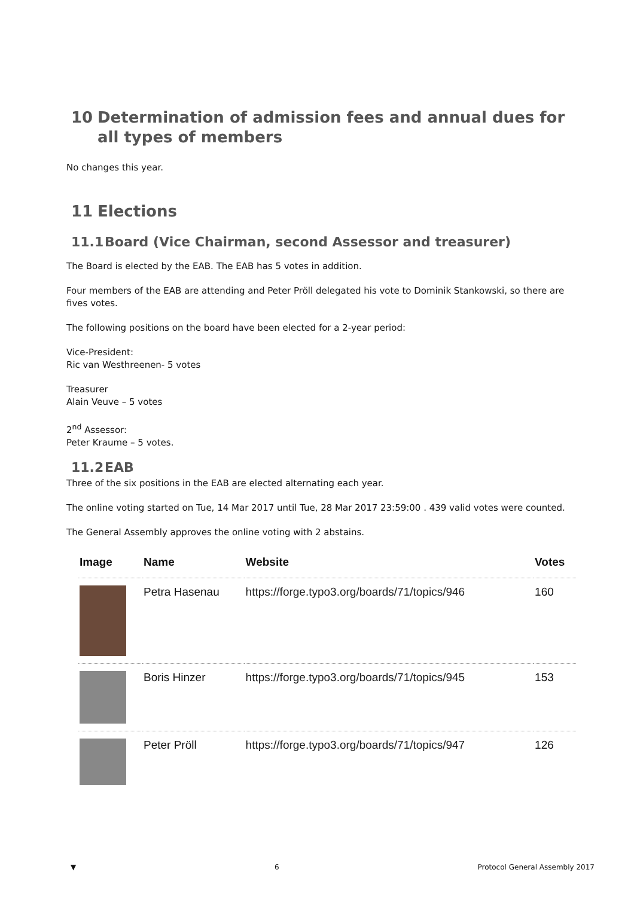10 Determination of admission fees and annual dues for all types of members
No changes this year.
11 Elections
11.1 Board (Vice Chairman, second Assessor and treasurer)
The Board is elected by the EAB. The EAB has 5 votes in addition.
Four members of the EAB are attending and Peter Pröll delegated his vote to Dominik Stankowski, so there are fives votes.
The following positions on the board have been elected for a 2-year period:
Vice-President:
Ric van Westhreenen- 5 votes
Treasurer
Alain Veuve – 5 votes
2<sup>nd</sup> Assessor:
Peter Kraume – 5 votes.
11.2 EAB
Three of the six positions in the EAB are elected alternating each year.
The online voting started on Tue, 14 Mar 2017 until Tue, 28 Mar 2017 23:59:00 . 439 valid votes were counted.
The General Assembly approves the online voting with 2 abstains.
| Image | Name | Website | Votes |
| --- | --- | --- | --- |
| | Petra Hasenau | https://forge.typo3.org/boards/71/topics/946 | 160 |
| | Boris Hinzer | https://forge.typo3.org/boards/71/topics/945 | 153 |
| | Peter Pröll | https://forge.typo3.org/boards/71/topics/947 | 126 |
▼ 6 Protocol General Assembly 2017